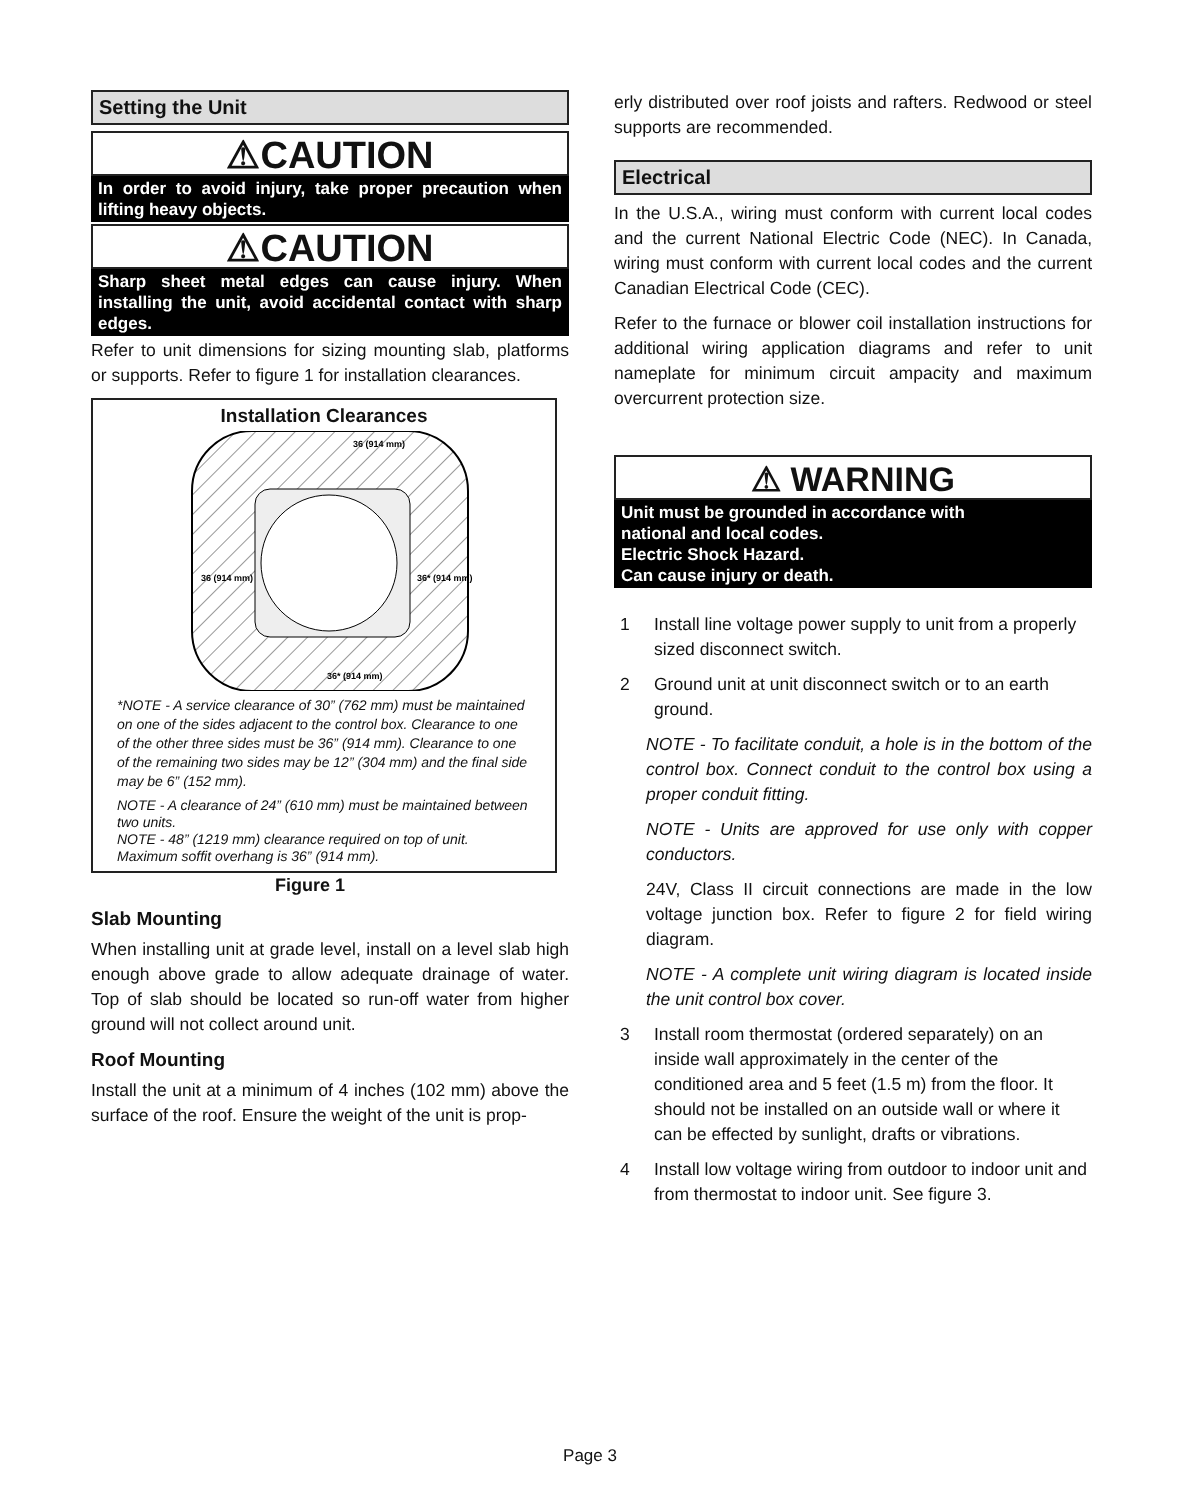Setting the Unit
⚠CAUTION
In order to avoid injury, take proper precaution when lifting heavy objects.
⚠CAUTION
Sharp sheet metal edges can cause injury. When installing the unit, avoid accidental contact with sharp edges.
Refer to unit dimensions for sizing mounting slab, platforms or supports. Refer to figure 1 for installation clearances.
Installation Clearances
36 (914 mm)
36 (914 mm)
36* (914 mm)
36* (914 mm)
*NOTE - A service clearance of 30” (762 mm) must be maintained on one of the sides adjacent to the control box. Clearance to one of the other three sides must be 36” (914 mm). Clearance to one of the remaining two sides may be 12” (304 mm) and the final side may be 6” (152 mm).
NOTE - A clearance of 24” (610 mm) must be maintained between two units.
NOTE - 48” (1219 mm) clearance required on top of unit. Maximum soffit overhang is 36” (914 mm).
Figure 1
Slab Mounting
When installing unit at grade level, install on a level slab high enough above grade to allow adequate drainage of water. Top of slab should be located so run-off water from higher ground will not collect around unit.
Roof Mounting
Install the unit at a minimum of 4 inches (102 mm) above the surface of the roof. Ensure the weight of the unit is prop-
erly distributed over roof joists and rafters. Redwood or steel supports are recommended.
Electrical
In the U.S.A., wiring must conform with current local codes and the current National Electric Code (NEC). In Canada, wiring must conform with current local codes and the current Canadian Electrical Code (CEC).
Refer to the furnace or blower coil installation instructions for additional wiring application diagrams and refer to unit nameplate for minimum circuit ampacity and maximum overcurrent protection size.
⚠ WARNING
Unit must be grounded in accordance with
national and local codes.
Electric Shock Hazard.
Can cause injury or death.
1 Install line voltage power supply to unit from a properly sized disconnect switch.
2 Ground unit at unit disconnect switch or to an earth ground.
NOTE - To facilitate conduit, a hole is in the bottom of the control box. Connect conduit to the control box using a proper conduit fitting.
NOTE - Units are approved for use only with copper conductors.
24V, Class II circuit connections are made in the low voltage junction box. Refer to figure 2 for field wiring diagram.
NOTE - A complete unit wiring diagram is located inside the unit control box cover.
3 Install room thermostat (ordered separately) on an inside wall approximately in the center of the conditioned area and 5 feet (1.5 m) from the floor. It should not be installed on an outside wall or where it can be effected by sunlight, drafts or vibrations.
4 Install low voltage wiring from outdoor to indoor unit and from thermostat to indoor unit. See figure 3.
Page 3